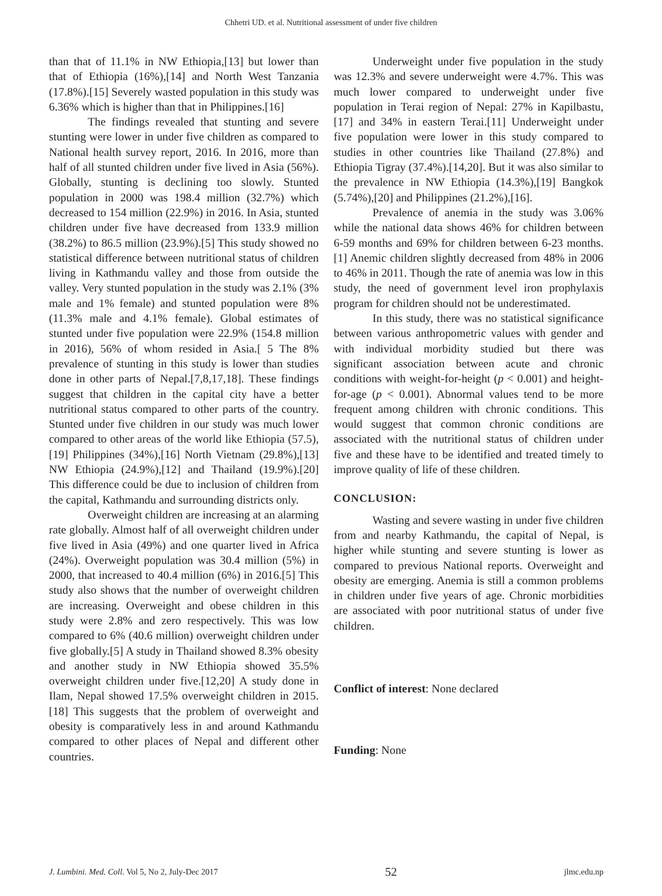Chhetri UD. et al. Nutritional assessment of under five children
than that of 11.1% in NW Ethiopia,[13] but lower than that of Ethiopia (16%),[14] and North West Tanzania (17.8%).[15] Severely wasted population in this study was 6.36% which is higher than that in Philippines.[16]
The findings revealed that stunting and severe stunting were lower in under five children as compared to National health survey report, 2016. In 2016, more than half of all stunted children under five lived in Asia (56%). Globally, stunting is declining too slowly. Stunted population in 2000 was 198.4 million (32.7%) which decreased to 154 million (22.9%) in 2016. In Asia, stunted children under five have decreased from 133.9 million (38.2%) to 86.5 million (23.9%).[5] This study showed no statistical difference between nutritional status of children living in Kathmandu valley and those from outside the valley. Very stunted population in the study was 2.1% (3% male and 1% female) and stunted population were 8% (11.3% male and 4.1% female). Global estimates of stunted under five population were 22.9% (154.8 million in 2016), 56% of whom resided in Asia.[ 5 The 8% prevalence of stunting in this study is lower than studies done in other parts of Nepal.[7,8,17,18]. These findings suggest that children in the capital city have a better nutritional status compared to other parts of the country. Stunted under five children in our study was much lower compared to other areas of the world like Ethiopia (57.5),[19] Philippines (34%),[16] North Vietnam (29.8%),[13] NW Ethiopia (24.9%),[12] and Thailand (19.9%).[20] This difference could be due to inclusion of children from the capital, Kathmandu and surrounding districts only.
Overweight children are increasing at an alarming rate globally. Almost half of all overweight children under five lived in Asia (49%) and one quarter lived in Africa (24%). Overweight population was 30.4 million (5%) in 2000, that increased to 40.4 million (6%) in 2016.[5] This study also shows that the number of overweight children are increasing. Overweight and obese children in this study were 2.8% and zero respectively. This was low compared to 6% (40.6 million) overweight children under five globally.[5] A study in Thailand showed 8.3% obesity and another study in NW Ethiopia showed 35.5% overweight children under five.[12,20] A study done in Ilam, Nepal showed 17.5% overweight children in 2015.[18] This suggests that the problem of overweight and obesity is comparatively less in and around Kathmandu compared to other places of Nepal and different other countries.
Underweight under five population in the study was 12.3% and severe underweight were 4.7%. This was much lower compared to underweight under five population in Terai region of Nepal: 27% in Kapilbastu,[17] and 34% in eastern Terai.[11] Underweight under five population were lower in this study compared to studies in other countries like Thailand (27.8%) and Ethiopia Tigray (37.4%).[14,20]. But it was also similar to the prevalence in NW Ethiopia (14.3%),[19] Bangkok (5.74%),[20] and Philippines (21.2%),[16].
Prevalence of anemia in the study was 3.06% while the national data shows 46% for children between 6-59 months and 69% for children between 6-23 months.[1] Anemic children slightly decreased from 48% in 2006 to 46% in 2011. Though the rate of anemia was low in this study, the need of government level iron prophylaxis program for children should not be underestimated.
In this study, there was no statistical significance between various anthropometric values with gender and with individual morbidity studied but there was significant association between acute and chronic conditions with weight-for-height (p < 0.001) and height-for-age (p < 0.001). Abnormal values tend to be more frequent among children with chronic conditions. This would suggest that common chronic conditions are associated with the nutritional status of children under five and these have to be identified and treated timely to improve quality of life of these children.
CONCLUSION:
Wasting and severe wasting in under five children from and nearby Kathmandu, the capital of Nepal, is higher while stunting and severe stunting is lower as compared to previous National reports. Overweight and obesity are emerging. Anemia is still a common problems in children under five years of age. Chronic morbidities are associated with poor nutritional status of under five children.
Conflict of interest: None declared
Funding: None
J. Lumbini. Med. Coll. Vol 5, No 2, July-Dec 2017 52 jlmc.edu.np